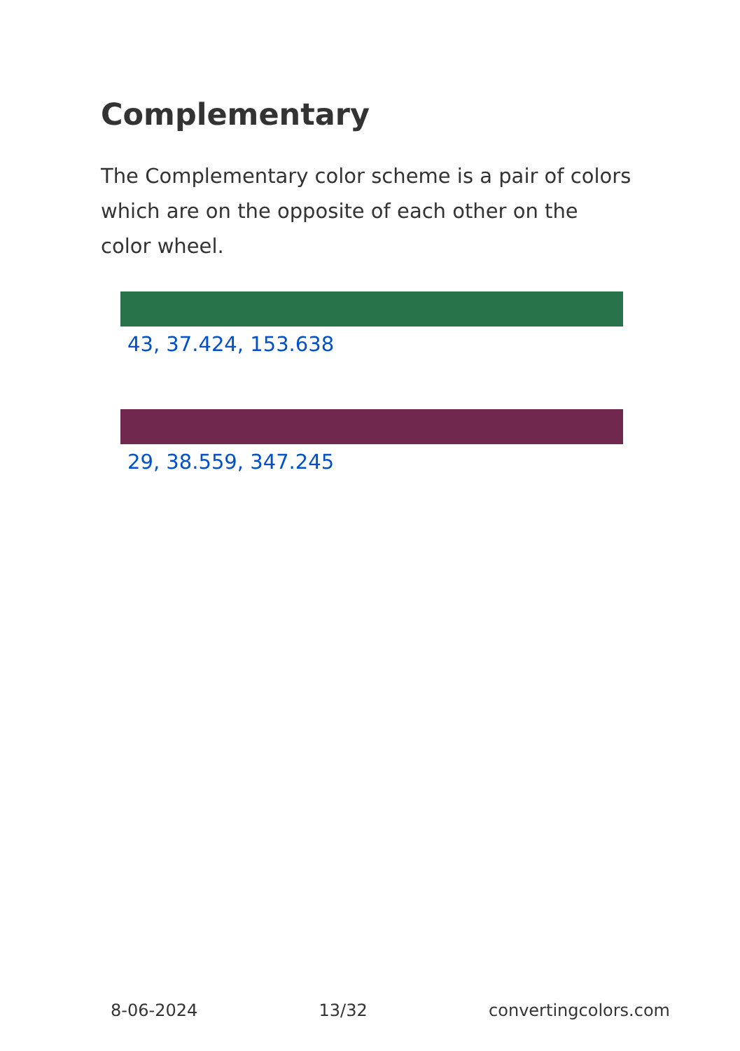Complementary
The Complementary color scheme is a pair of colors which are on the opposite of each other on the color wheel.
43, 37.424, 153.638
29, 38.559, 347.245
8-06-2024 13/32 convertingcolors.com